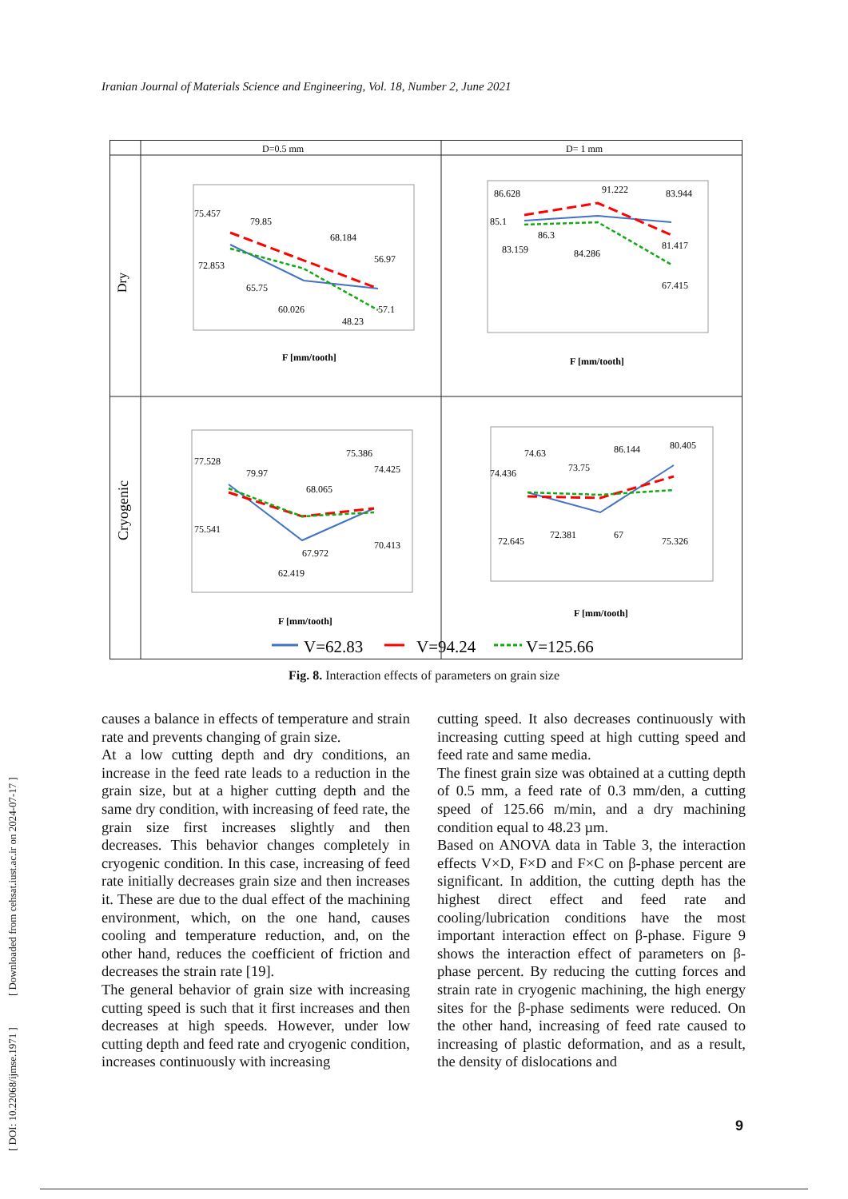Iranian Journal of Materials Science and Engineering, Vol. 18, Number 2, June 2021
[ DOI: 10.22068/ijmse.1971 ] [ Downloaded from cehsat.iust.ac.ir on 2024-07-17 ]
D=0.5 mm
D= 1 mm
Dry
Cryogenic
F [mm/tooth]
75.457
79.85
68.184
56.97
72.853
65.75
60.026
48.23
57.1
F [mm/tooth]
86.628
91.222
83.944
85.1
86.3
83.159
84.286
81.417
67.415
F [mm/tooth]
77.528
79.97
68.065
75.386
74.425
75.541
67.972
70.413
62.419
F [mm/tooth]
74.436
74.63
73.75
86.144
80.405
72.645
72.381
67
75.326
V=62.83
V=94.24
V=125.66
Fig. 8. Interaction effects of parameters on grain size
causes a balance in effects of temperature and strain rate and prevents changing of grain size.
At a low cutting depth and dry conditions, an increase in the feed rate leads to a reduction in the grain size, but at a higher cutting depth and the same dry condition, with increasing of feed rate, the grain size first increases slightly and then decreases. This behavior changes completely in cryogenic condition. In this case, increasing of feed rate initially decreases grain size and then increases it. These are due to the dual effect of the machining environment, which, on the one hand, causes cooling and temperature reduction, and, on the other hand, reduces the coefficient of friction and decreases the strain rate [19].
The general behavior of grain size with increasing cutting speed is such that it first increases and then decreases at high speeds. However, under low cutting depth and feed rate and cryogenic condition, increases continuously with increasing
cutting speed. It also decreases continuously with increasing cutting speed at high cutting speed and feed rate and same media.
The finest grain size was obtained at a cutting depth of 0.5 mm, a feed rate of 0.3 mm/den, a cutting speed of 125.66 m/min, and a dry machining condition equal to 48.23 µm.
Based on ANOVA data in Table 3, the interaction effects V×D, F×D and F×C on β-phase percent are significant. In addition, the cutting depth has the highest direct effect and feed rate and cooling/lubrication conditions have the most important interaction effect on β-phase. Figure 9 shows the interaction effect of parameters on β-phase percent. By reducing the cutting forces and strain rate in cryogenic machining, the high energy sites for the β-phase sediments were reduced. On the other hand, increasing of feed rate caused to increasing of plastic deformation, and as a result, the density of dislocations and
9